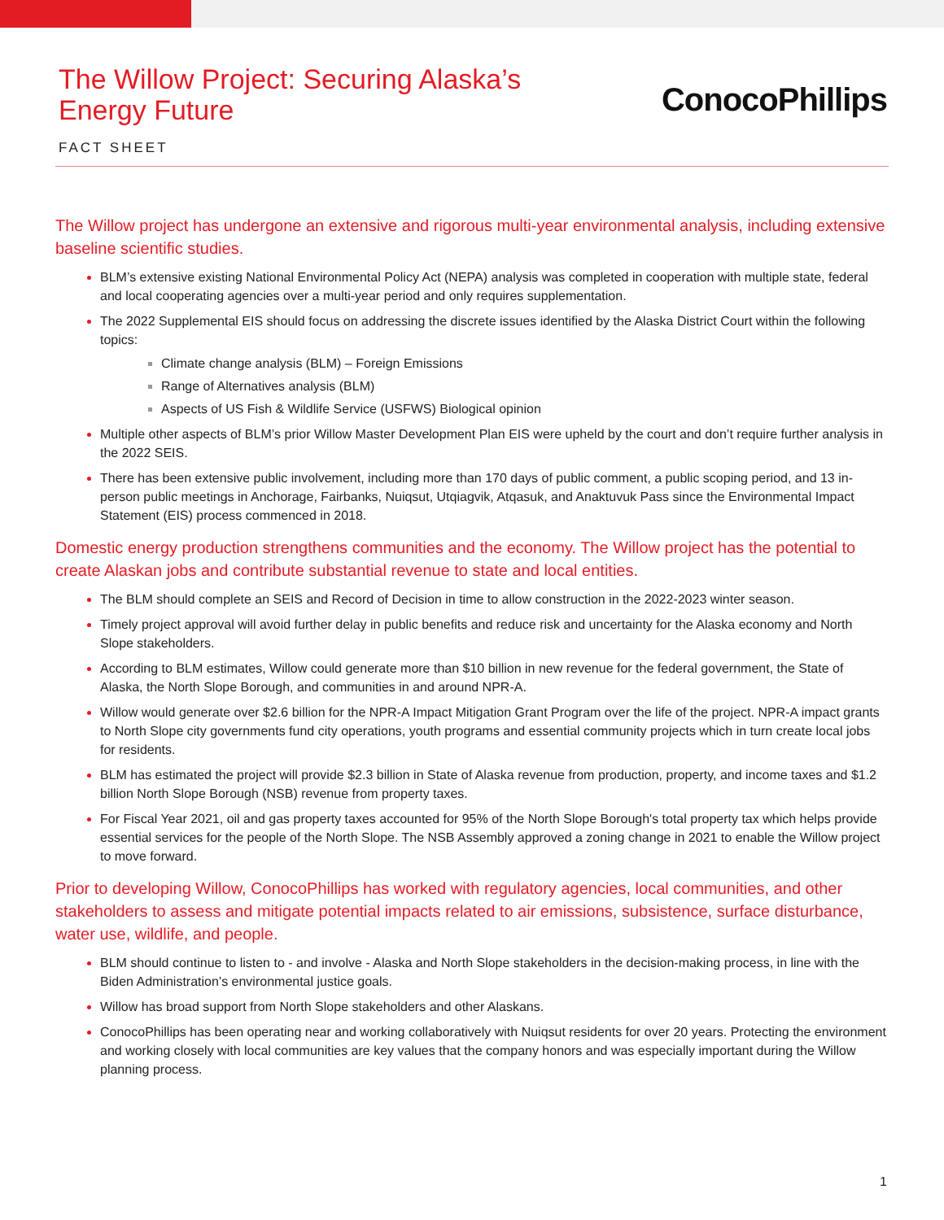The Willow Project: Securing Alaska’s
Energy Future
ConocoPhillips
FACT SHEET
The Willow project has undergone an extensive and rigorous multi-year environmental analysis, including extensive baseline scientific studies.
BLM’s extensive existing National Environmental Policy Act (NEPA) analysis was completed in cooperation with multiple state, federal and local cooperating agencies over a multi-year period and only requires supplementation.
The 2022 Supplemental EIS should focus on addressing the discrete issues identified by the Alaska District Court within the following topics:
Climate change analysis (BLM) – Foreign Emissions
Range of Alternatives analysis (BLM)
Aspects of US Fish & Wildlife Service (USFWS) Biological opinion
Multiple other aspects of BLM’s prior Willow Master Development Plan EIS were upheld by the court and don’t require further analysis in the 2022 SEIS.
There has been extensive public involvement, including more than 170 days of public comment, a public scoping period, and 13 in-person public meetings in Anchorage, Fairbanks, Nuiqsut, Utqiagvik, Atqasuk, and Anaktuvuk Pass since the Environmental Impact Statement (EIS) process commenced in 2018.
Domestic energy production strengthens communities and the economy. The Willow project has the potential to create Alaskan jobs and contribute substantial revenue to state and local entities.
The BLM should complete an SEIS and Record of Decision in time to allow construction in the 2022-2023 winter season.
Timely project approval will avoid further delay in public benefits and reduce risk and uncertainty for the Alaska economy and North Slope stakeholders.
According to BLM estimates, Willow could generate more than $10 billion in new revenue for the federal government, the State of Alaska, the North Slope Borough, and communities in and around NPR-A.
Willow would generate over $2.6 billion for the NPR-A Impact Mitigation Grant Program over the life of the project. NPR-A impact grants to North Slope city governments fund city operations, youth programs and essential community projects which in turn create local jobs for residents.
BLM has estimated the project will provide $2.3 billion in State of Alaska revenue from production, property, and income taxes and $1.2 billion North Slope Borough (NSB) revenue from property taxes.
For Fiscal Year 2021, oil and gas property taxes accounted for 95% of the North Slope Borough's total property tax which helps provide essential services for the people of the North Slope. The NSB Assembly approved a zoning change in 2021 to enable the Willow project to move forward.
Prior to developing Willow, ConocoPhillips has worked with regulatory agencies, local communities, and other stakeholders to assess and mitigate potential impacts related to air emissions, subsistence, surface disturbance, water use, wildlife, and people.
BLM should continue to listen to - and involve - Alaska and North Slope stakeholders in the decision-making process, in line with the Biden Administration’s environmental justice goals.
Willow has broad support from North Slope stakeholders and other Alaskans.
ConocoPhillips has been operating near and working collaboratively with Nuiqsut residents for over 20 years. Protecting the environment and working closely with local communities are key values that the company honors and was especially important during the Willow planning process.
1